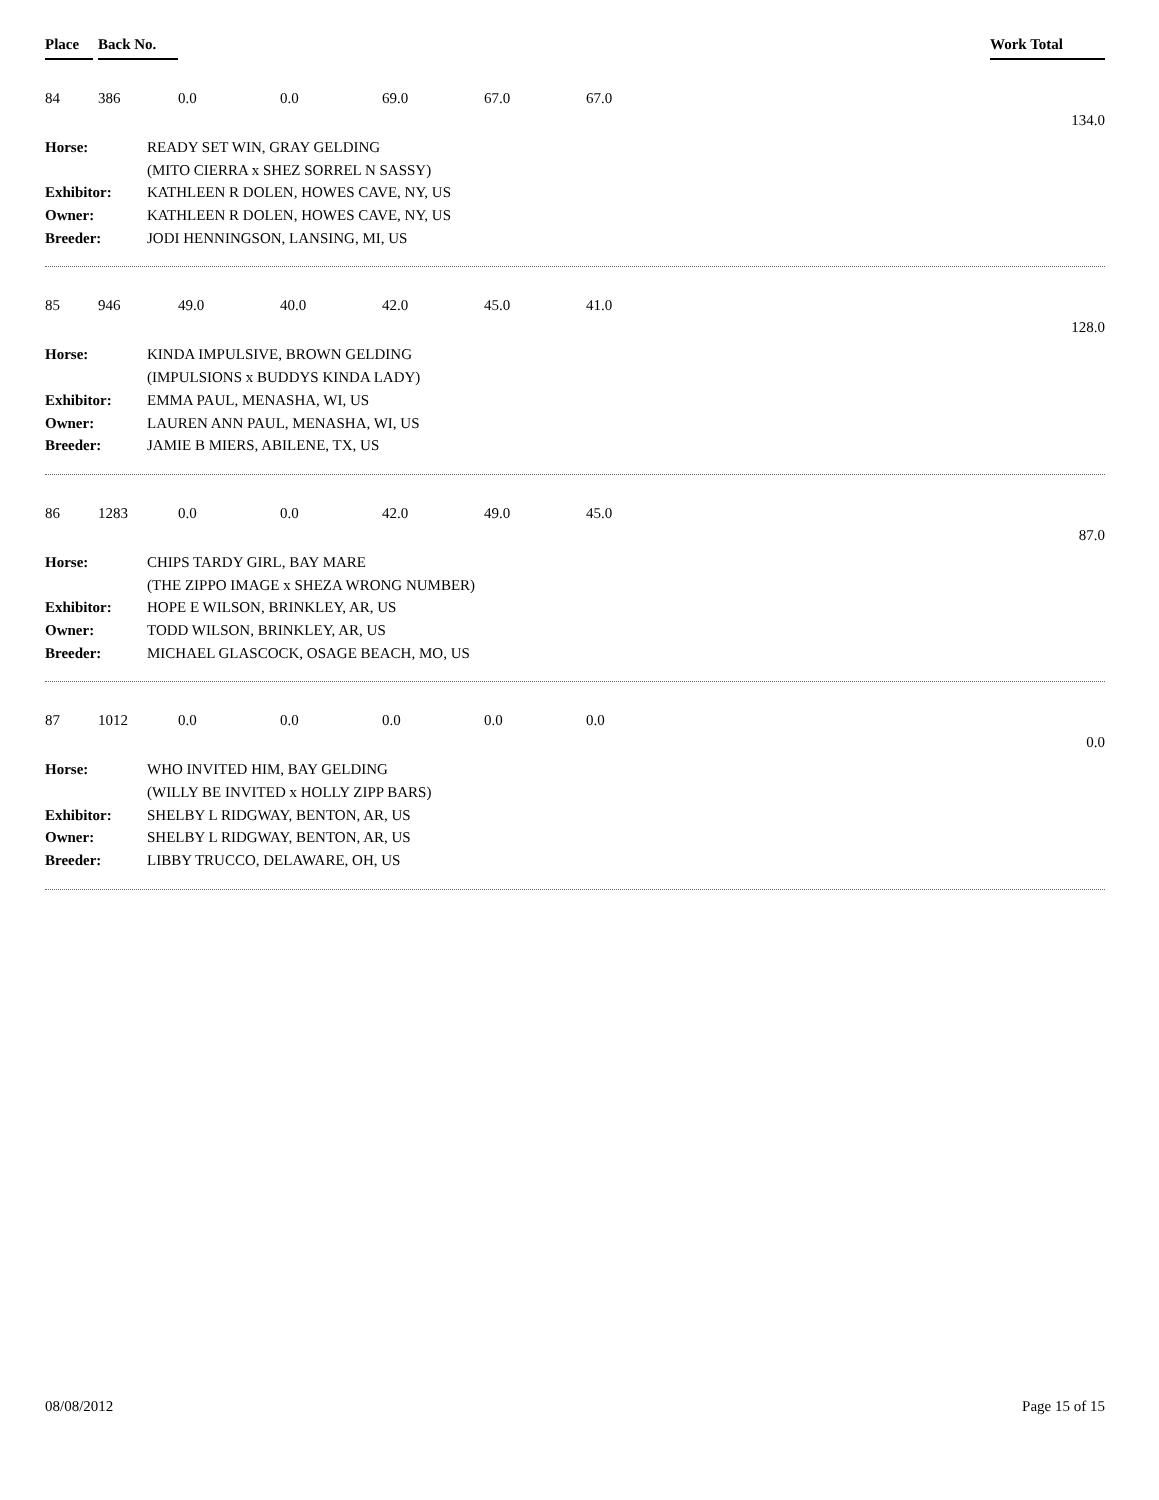Place Back No. Work Total
84 386 0.0 0.0 69.0 67.0 67.0
134.0
| Horse: | READY SET WIN, GRAY GELDING |
| | (MITO CIERRA x SHEZ SORREL N SASSY) |
| Exhibitor: | KATHLEEN R DOLEN, HOWES CAVE, NY, US |
| Owner: | KATHLEEN R DOLEN, HOWES CAVE, NY, US |
| Breeder: | JODI HENNINGSON, LANSING, MI, US |
85 946 49.0 40.0 42.0 45.0 41.0
128.0
| Horse: | KINDA IMPULSIVE, BROWN GELDING |
| | (IMPULSIONS x BUDDYS KINDA LADY) |
| Exhibitor: | EMMA PAUL, MENASHA, WI, US |
| Owner: | LAUREN ANN PAUL, MENASHA, WI, US |
| Breeder: | JAMIE B MIERS, ABILENE, TX, US |
86 1283 0.0 0.0 42.0 49.0 45.0
87.0
| Horse: | CHIPS TARDY GIRL, BAY MARE |
| | (THE ZIPPO IMAGE x SHEZA WRONG NUMBER) |
| Exhibitor: | HOPE E WILSON, BRINKLEY, AR, US |
| Owner: | TODD WILSON, BRINKLEY, AR, US |
| Breeder: | MICHAEL GLASCOCK, OSAGE BEACH, MO, US |
87 1012 0.0 0.0 0.0 0.0 0.0
0.0
| Horse: | WHO INVITED HIM, BAY GELDING |
| | (WILLY BE INVITED x HOLLY ZIPP BARS) |
| Exhibitor: | SHELBY L RIDGWAY, BENTON, AR, US |
| Owner: | SHELBY L RIDGWAY, BENTON, AR, US |
| Breeder: | LIBBY TRUCCO, DELAWARE, OH, US |
08/08/2012 Page 15 of 15